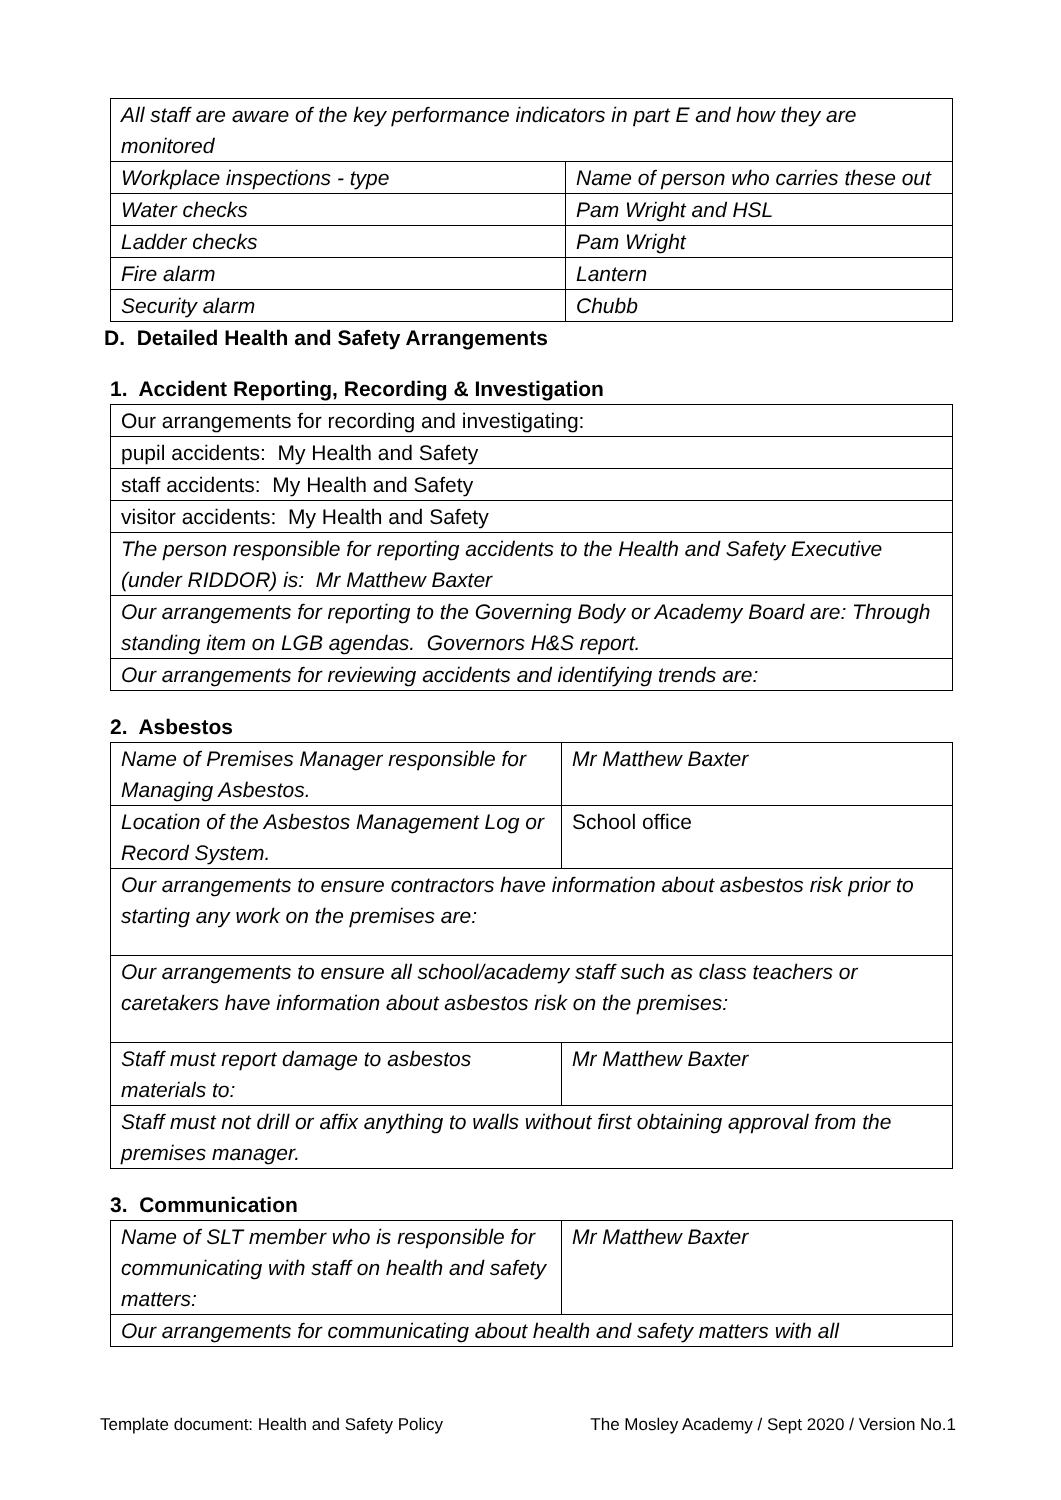| All staff are aware of the key performance indicators in part E and how they are monitored | |
| Workplace inspections - type | Name of person who carries these out |
| Water checks | Pam Wright and HSL |
| Ladder checks | Pam Wright |
| Fire alarm | Lantern |
| Security alarm | Chubb |
D. Detailed Health and Safety Arrangements
1. Accident Reporting, Recording & Investigation
| Our arrangements for recording and investigating: |
| pupil accidents: My Health and Safety |
| staff accidents: My Health and Safety |
| visitor accidents: My Health and Safety |
| The person responsible for reporting accidents to the Health and Safety Executive (under RIDDOR) is: Mr Matthew Baxter |
| Our arrangements for reporting to the Governing Body or Academy Board are: Through standing item on LGB agendas. Governors H&S report. |
| Our arrangements for reviewing accidents and identifying trends are: |
2. Asbestos
| Name of Premises Manager responsible for Managing Asbestos. | Mr Matthew Baxter |
| Location of the Asbestos Management Log or Record System. | School office |
| Our arrangements to ensure contractors have information about asbestos risk prior to starting any work on the premises are: | |
| Our arrangements to ensure all school/academy staff such as class teachers or caretakers have information about asbestos risk on the premises: | |
| Staff must report damage to asbestos materials to: | Mr Matthew Baxter |
| Staff must not drill or affix anything to walls without first obtaining approval from the premises manager. | |
3. Communication
| Name of SLT member who is responsible for communicating with staff on health and safety matters: | Mr Matthew Baxter |
| Our arrangements for communicating about health and safety matters with all | |
Template document: Health and Safety Policy The Mosley Academy / Sept 2020 / Version No.1